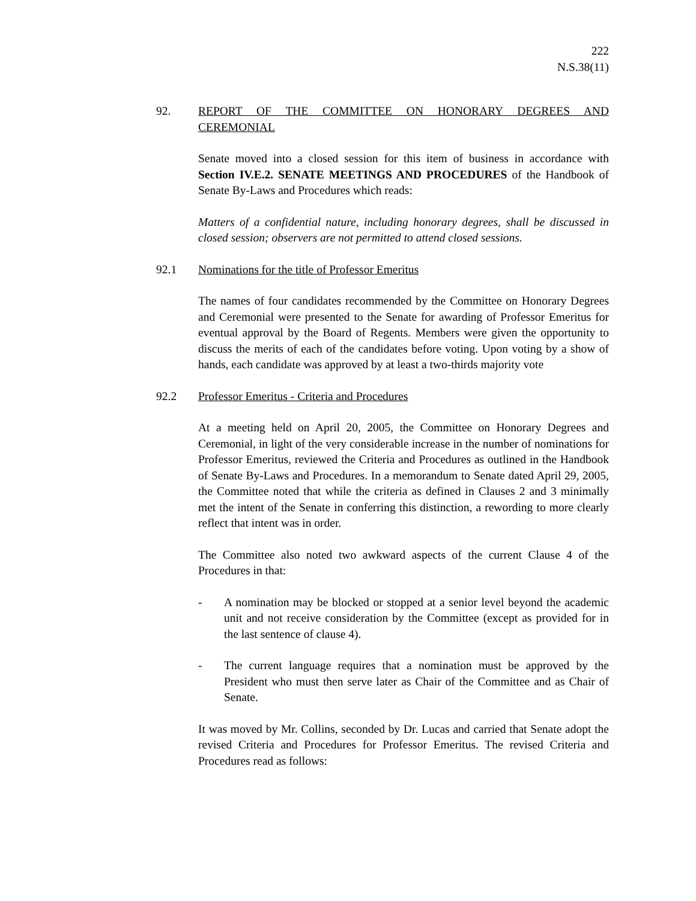222
N.S.38(11)
92. REPORT OF THE COMMITTEE ON HONORARY DEGREES AND CEREMONIAL
Senate moved into a closed session for this item of business in accordance with Section IV.E.2. SENATE MEETINGS AND PROCEDURES of the Handbook of Senate By-Laws and Procedures which reads:
Matters of a confidential nature, including honorary degrees, shall be discussed in closed session; observers are not permitted to attend closed sessions.
92.1 Nominations for the title of Professor Emeritus
The names of four candidates recommended by the Committee on Honorary Degrees and Ceremonial were presented to the Senate for awarding of Professor Emeritus for eventual approval by the Board of Regents. Members were given the opportunity to discuss the merits of each of the candidates before voting. Upon voting by a show of hands, each candidate was approved by at least a two-thirds majority vote
92.2 Professor Emeritus - Criteria and Procedures
At a meeting held on April 20, 2005, the Committee on Honorary Degrees and Ceremonial, in light of the very considerable increase in the number of nominations for Professor Emeritus, reviewed the Criteria and Procedures as outlined in the Handbook of Senate By-Laws and Procedures. In a memorandum to Senate dated April 29, 2005, the Committee noted that while the criteria as defined in Clauses 2 and 3 minimally met the intent of the Senate in conferring this distinction, a rewording to more clearly reflect that intent was in order.
The Committee also noted two awkward aspects of the current Clause 4 of the Procedures in that:
- A nomination may be blocked or stopped at a senior level beyond the academic unit and not receive consideration by the Committee (except as provided for in the last sentence of clause 4).
- The current language requires that a nomination must be approved by the President who must then serve later as Chair of the Committee and as Chair of Senate.
It was moved by Mr. Collins, seconded by Dr. Lucas and carried that Senate adopt the revised Criteria and Procedures for Professor Emeritus. The revised Criteria and Procedures read as follows: